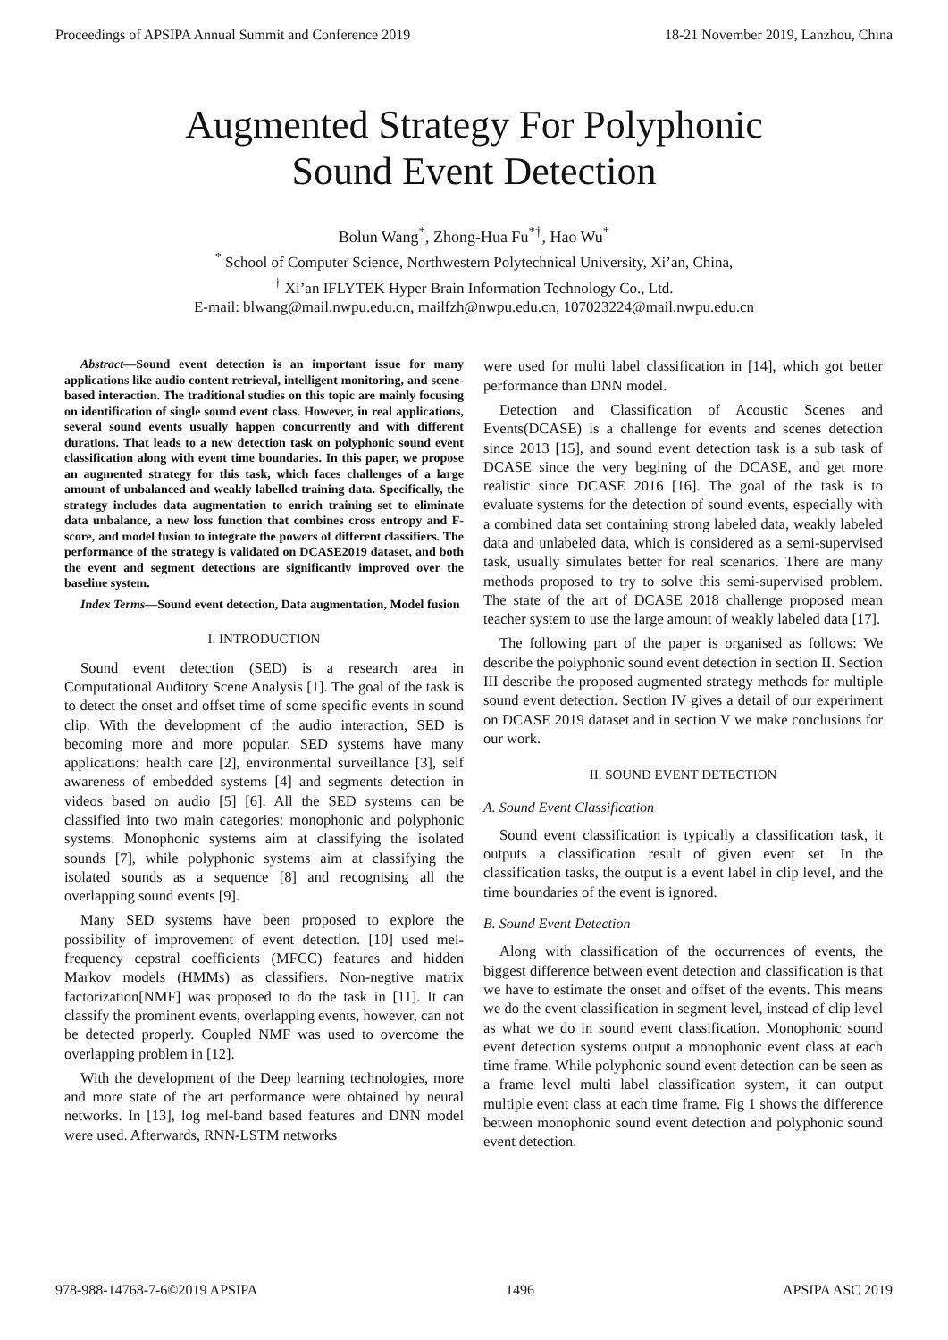Proceedings of APSIPA Annual Summit and Conference 2019 18-21 November 2019, Lanzhou, China
Augmented Strategy For Polyphonic
Sound Event Detection
Bolun Wang<sup>*</sup>, Zhong-Hua Fu<sup>*†</sup>, Hao Wu<sup>*</sup>
<sup>*</sup> School of Computer Science, Northwestern Polytechnical University, Xi’an, China,
<sup>†</sup> Xi’an IFLYTEK Hyper Brain Information Technology Co., Ltd.
E-mail: blwang@mail.nwpu.edu.cn, mailfzh@nwpu.edu.cn, 107023224@mail.nwpu.edu.cn
Abstract—Sound event detection is an important issue for many applications like audio content retrieval, intelligent monitoring, and scene-based interaction. The traditional studies on this topic are mainly focusing on identification of single sound event class. However, in real applications, several sound events usually happen concurrently and with different durations. That leads to a new detection task on polyphonic sound event classification along with event time boundaries. In this paper, we propose an augmented strategy for this task, which faces challenges of a large amount of unbalanced and weakly labelled training data. Specifically, the strategy includes data augmentation to enrich training set to eliminate data unbalance, a new loss function that combines cross entropy and F-score, and model fusion to integrate the powers of different classifiers. The performance of the strategy is validated on DCASE2019 dataset, and both the event and segment detections are significantly improved over the baseline system.
Index Terms—Sound event detection, Data augmentation, Model fusion
I. INTRODUCTION
Sound event detection (SED) is a research area in Computational Auditory Scene Analysis [1]. The goal of the task is to detect the onset and offset time of some specific events in sound clip. With the development of the audio interaction, SED is becoming more and more popular. SED systems have many applications: health care [2], environmental surveillance [3], self awareness of embedded systems [4] and segments detection in videos based on audio [5] [6]. All the SED systems can be classified into two main categories: monophonic and polyphonic systems. Monophonic systems aim at classifying the isolated sounds [7], while polyphonic systems aim at classifying the isolated sounds as a sequence [8] and recognising all the overlapping sound events [9].
Many SED systems have been proposed to explore the possibility of improvement of event detection. [10] used mel-frequency cepstral coefficients (MFCC) features and hidden Markov models (HMMs) as classifiers. Non-negtive matrix factorization[NMF] was proposed to do the task in [11]. It can classify the prominent events, overlapping events, however, can not be detected properly. Coupled NMF was used to overcome the overlapping problem in [12].
With the development of the Deep learning technologies, more and more state of the art performance were obtained by neural networks. In [13], log mel-band based features and DNN model were used. Afterwards, RNN-LSTM networks
were used for multi label classification in [14], which got better performance than DNN model.
Detection and Classification of Acoustic Scenes and Events(DCASE) is a challenge for events and scenes detection since 2013 [15], and sound event detection task is a sub task of DCASE since the very begining of the DCASE, and get more realistic since DCASE 2016 [16]. The goal of the task is to evaluate systems for the detection of sound events, especially with a combined data set containing strong labeled data, weakly labeled data and unlabeled data, which is considered as a semi-supervised task, usually simulates better for real scenarios. There are many methods proposed to try to solve this semi-supervised problem. The state of the art of DCASE 2018 challenge proposed mean teacher system to use the large amount of weakly labeled data [17].
The following part of the paper is organised as follows: We describe the polyphonic sound event detection in section II. Section III describe the proposed augmented strategy methods for multiple sound event detection. Section IV gives a detail of our experiment on DCASE 2019 dataset and in section V we make conclusions for our work.
II. SOUND EVENT DETECTION
A. Sound Event Classification
Sound event classification is typically a classification task, it outputs a classification result of given event set. In the classification tasks, the output is a event label in clip level, and the time boundaries of the event is ignored.
B. Sound Event Detection
Along with classification of the occurrences of events, the biggest difference between event detection and classification is that we have to estimate the onset and offset of the events. This means we do the event classification in segment level, instead of clip level as what we do in sound event classification. Monophonic sound event detection systems output a monophonic event class at each time frame. While polyphonic sound event detection can be seen as a frame level multi label classification system, it can output multiple event class at each time frame. Fig 1 shows the difference between monophonic sound event detection and polyphonic sound event detection.
978-988-14768-7-6©2019 APSIPA 1496 APSIPA ASC 2019